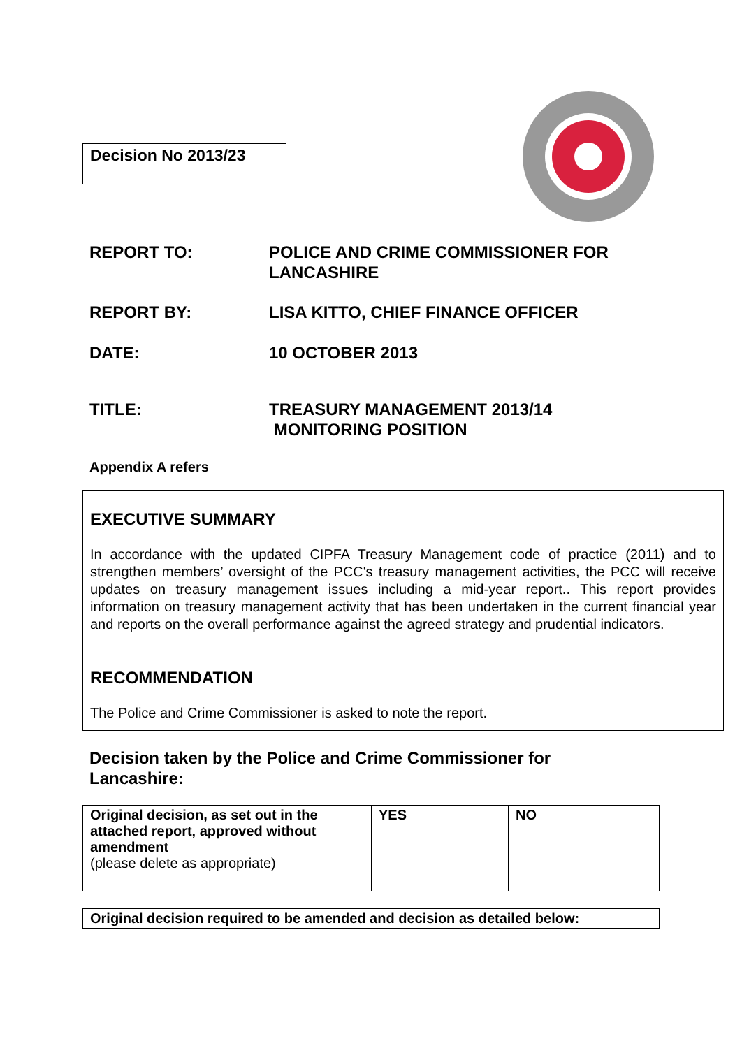Decision No 2013/23
REPORT TO: POLICE AND CRIME COMMISSIONER FOR
LANCASHIRE
REPORT BY: LISA KITTO, CHIEF FINANCE OFFICER
DATE: 10 OCTOBER 2013
TITLE: TREASURY MANAGEMENT 2013/14
MONITORING POSITION
Appendix A refers
EXECUTIVE SUMMARY
In accordance with the updated CIPFA Treasury Management code of practice (2011) and to strengthen members’ oversight of the PCC's treasury management activities, the PCC will receive updates on treasury management issues including a mid-year report.. This report provides information on treasury management activity that has been undertaken in the current financial year and reports on the overall performance against the agreed strategy and prudential indicators.
RECOMMENDATION
The Police and Crime Commissioner is asked to note the report.
Decision taken by the Police and Crime Commissioner for
Lancashire:
| Original decision, as set out in the attached report, approved without amendment (please delete as appropriate) | YES | NO |
| Original decision required to be amended and decision as detailed below: |